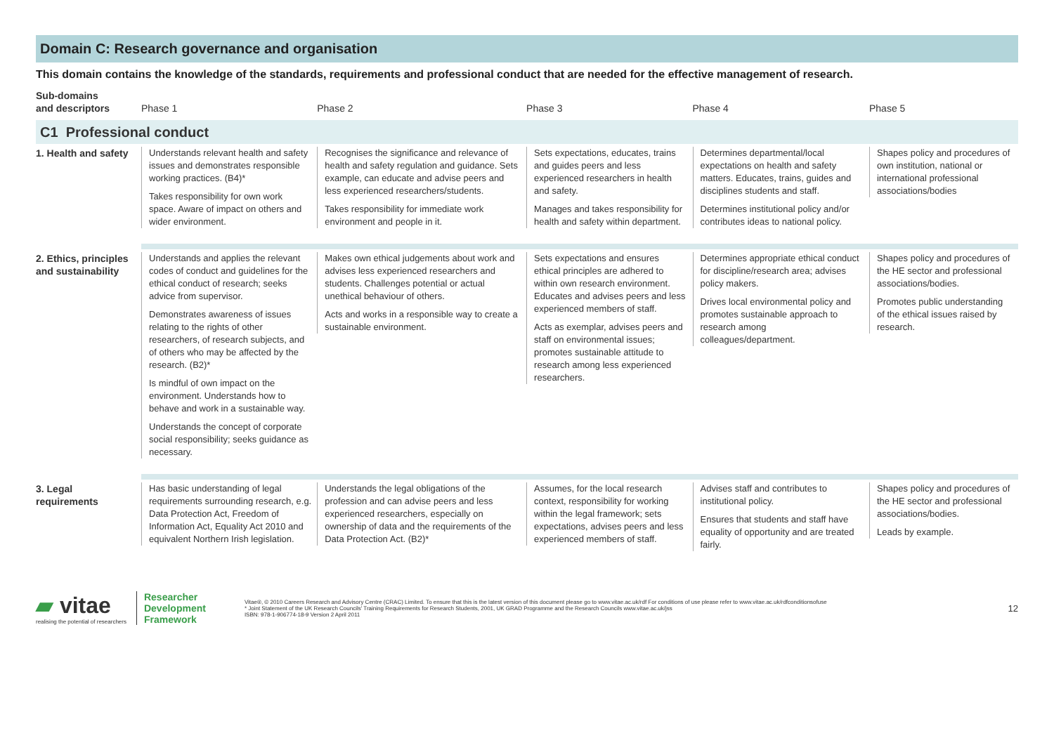Domain C: Research governance and organisation
This domain contains the knowledge of the standards, requirements and professional conduct that are needed for the effective management of research.
| Sub-domains and descriptors | Phase 1 | Phase 2 | Phase 3 | Phase 4 | Phase 5 |
| --- | --- | --- | --- | --- | --- |
| C1 Professional conduct | | | | | |
| 1. Health and safety | Understands relevant health and safety issues and demonstrates responsible working practices. (B4)* Takes responsibility for own work space. Aware of impact on others and wider environment. | Recognises the significance and relevance of health and safety regulation and guidance. Sets example, can educate and advise peers and less experienced researchers/students. Takes responsibility for immediate work environment and people in it. | Sets expectations, educates, trains and guides peers and less experienced researchers in health and safety. Manages and takes responsibility for health and safety within department. | Determines departmental/local expectations on health and safety matters. Educates, trains, guides and disciplines students and staff. Determines institutional policy and/or contributes ideas to national policy. | Shapes policy and procedures of own institution, national or international professional associations/bodies |
| 2. Ethics, principles and sustainability | Understands and applies the relevant codes of conduct and guidelines for the ethical conduct of research; seeks advice from supervisor. Demonstrates awareness of issues relating to the rights of other researchers, of research subjects, and of others who may be affected by the research. (B2)* Is mindful of own impact on the environment. Understands how to behave and work in a sustainable way. Understands the concept of corporate social responsibility; seeks guidance as necessary. | Makes own ethical judgements about work and advises less experienced researchers and students. Challenges potential or actual unethical behaviour of others. Acts and works in a responsible way to create a sustainable environment. | Sets expectations and ensures ethical principles are adhered to within own research environment. Educates and advises peers and less experienced members of staff. Acts as exemplar, advises peers and staff on environmental issues; promotes sustainable attitude to research among less experienced researchers. | Determines appropriate ethical conduct for discipline/research area; advises policy makers. Drives local environmental policy and promotes sustainable approach to research among colleagues/department. | Shapes policy and procedures of the HE sector and professional associations/bodies. Promotes public understanding of the ethical issues raised by research. |
| 3. Legal requirements | Has basic understanding of legal requirements surrounding research, e.g. Data Protection Act, Freedom of Information Act, Equality Act 2010 and equivalent Northern Irish legislation. | Understands the legal obligations of the profession and can advise peers and less experienced researchers, especially on ownership of data and the requirements of the Data Protection Act. (B2)* | Assumes, for the local research context, responsibility for working within the legal framework; sets expectations, advises peers and less experienced members of staff. | Advises staff and contributes to institutional policy. Ensures that students and staff have equality of opportunity and are treated fairly. | Shapes policy and procedures of the HE sector and professional associations/bodies. Leads by example. |
▰ vitae
realising the potential of researchers
Researcher
Development
Framework
Vitae®, © 2010 Careers Research and Advisory Centre (CRAC) Limited. To ensure that this is the latest version of this document please go to www.vitae.ac.uk/rdf For conditions of use please refer to www.vitae.ac.uk/rdfconditionsofuse
* Joint Statement of the UK Research Councils' Training Requirements for Research Students, 2001, UK GRAD Programme and the Research Councils www.vitae.ac.uk/jss
ISBN: 978-1-906774-18-9 Version 2 April 2011
12